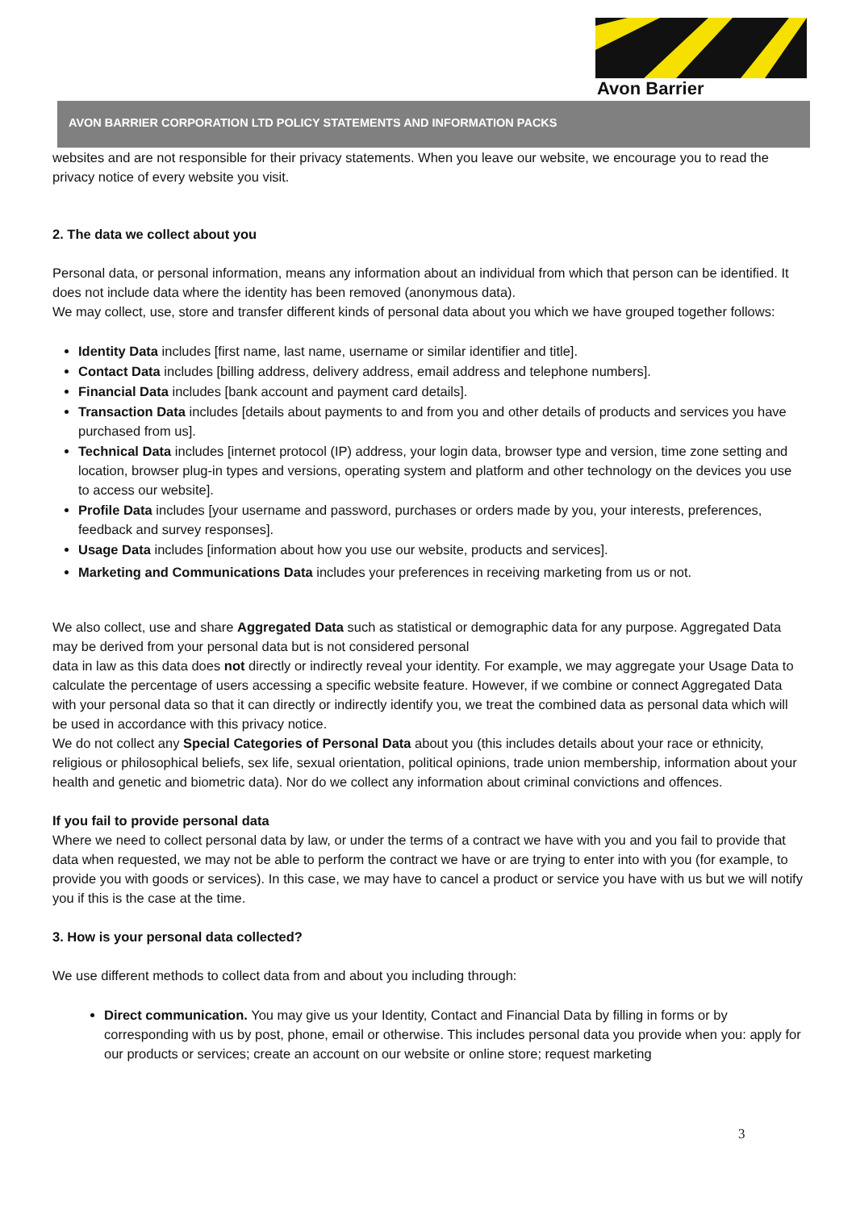Avon Barrier
AVON BARRIER CORPORATION LTD POLICY STATEMENTS AND INFORMATION PACKS
websites and are not responsible for their privacy statements. When you leave our website, we encourage you to read the privacy notice of every website you visit.
2. The data we collect about you
Personal data, or personal information, means any information about an individual from which that person can be identified. It does not include data where the identity has been removed (anonymous data).
We may collect, use, store and transfer different kinds of personal data about you which we have grouped together follows:
Identity Data includes [first name, last name, username or similar identifier and title].
Contact Data includes [billing address, delivery address, email address and telephone numbers].
Financial Data includes [bank account and payment card details].
Transaction Data includes [details about payments to and from you and other details of products and services you have purchased from us].
Technical Data includes [internet protocol (IP) address, your login data, browser type and version, time zone setting and location, browser plug-in types and versions, operating system and platform and other technology on the devices you use to access our website].
Profile Data includes [your username and password, purchases or orders made by you, your interests, preferences, feedback and survey responses].
Usage Data includes [information about how you use our website, products and services].
Marketing and Communications Data includes your preferences in receiving marketing from us or not.
We also collect, use and share Aggregated Data such as statistical or demographic data for any purpose. Aggregated Data may be derived from your personal data but is not considered personal
data in law as this data does not directly or indirectly reveal your identity. For example, we may aggregate your Usage Data to calculate the percentage of users accessing a specific website feature. However, if we combine or connect Aggregated Data with your personal data so that it can directly or indirectly identify you, we treat the combined data as personal data which will be used in accordance with this privacy notice.
We do not collect any Special Categories of Personal Data about you (this includes details about your race or ethnicity, religious or philosophical beliefs, sex life, sexual orientation, political opinions, trade union membership, information about your health and genetic and biometric data). Nor do we collect any information about criminal convictions and offences.
If you fail to provide personal data
Where we need to collect personal data by law, or under the terms of a contract we have with you and you fail to provide that data when requested, we may not be able to perform the contract we have or are trying to enter into with you (for example, to provide you with goods or services). In this case, we may have to cancel a product or service you have with us but we will notify you if this is the case at the time.
3. How is your personal data collected?
We use different methods to collect data from and about you including through:
Direct communication. You may give us your Identity, Contact and Financial Data by filling in forms or by corresponding with us by post, phone, email or otherwise. This includes personal data you provide when you: apply for our products or services; create an account on our website or online store; request marketing
3